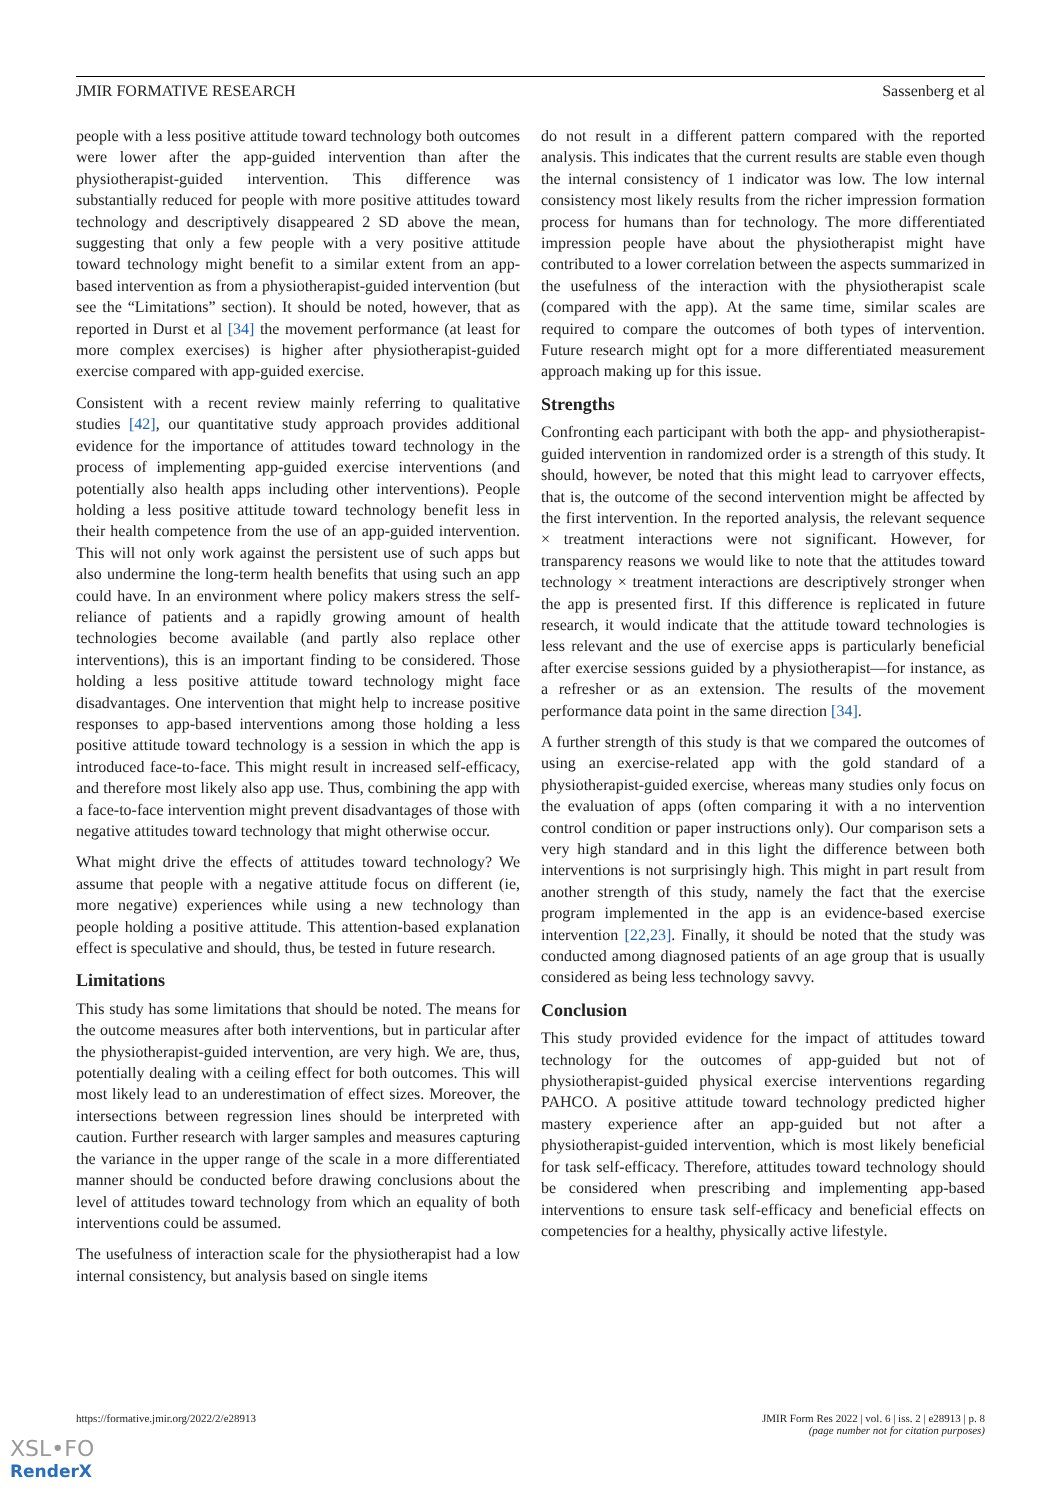JMIR FORMATIVE RESEARCH Sassenberg et al
people with a less positive attitude toward technology both outcomes were lower after the app-guided intervention than after the physiotherapist-guided intervention. This difference was substantially reduced for people with more positive attitudes toward technology and descriptively disappeared 2 SD above the mean, suggesting that only a few people with a very positive attitude toward technology might benefit to a similar extent from an app-based intervention as from a physiotherapist-guided intervention (but see the “Limitations” section). It should be noted, however, that as reported in Durst et al [34] the movement performance (at least for more complex exercises) is higher after physiotherapist-guided exercise compared with app-guided exercise.
Consistent with a recent review mainly referring to qualitative studies [42], our quantitative study approach provides additional evidence for the importance of attitudes toward technology in the process of implementing app-guided exercise interventions (and potentially also health apps including other interventions). People holding a less positive attitude toward technology benefit less in their health competence from the use of an app-guided intervention. This will not only work against the persistent use of such apps but also undermine the long-term health benefits that using such an app could have. In an environment where policy makers stress the self-reliance of patients and a rapidly growing amount of health technologies become available (and partly also replace other interventions), this is an important finding to be considered. Those holding a less positive attitude toward technology might face disadvantages. One intervention that might help to increase positive responses to app-based interventions among those holding a less positive attitude toward technology is a session in which the app is introduced face-to-face. This might result in increased self-efficacy, and therefore most likely also app use. Thus, combining the app with a face-to-face intervention might prevent disadvantages of those with negative attitudes toward technology that might otherwise occur.
What might drive the effects of attitudes toward technology? We assume that people with a negative attitude focus on different (ie, more negative) experiences while using a new technology than people holding a positive attitude. This attention-based explanation effect is speculative and should, thus, be tested in future research.
Limitations
This study has some limitations that should be noted. The means for the outcome measures after both interventions, but in particular after the physiotherapist-guided intervention, are very high. We are, thus, potentially dealing with a ceiling effect for both outcomes. This will most likely lead to an underestimation of effect sizes. Moreover, the intersections between regression lines should be interpreted with caution. Further research with larger samples and measures capturing the variance in the upper range of the scale in a more differentiated manner should be conducted before drawing conclusions about the level of attitudes toward technology from which an equality of both interventions could be assumed.
The usefulness of interaction scale for the physiotherapist had a low internal consistency, but analysis based on single items
do not result in a different pattern compared with the reported analysis. This indicates that the current results are stable even though the internal consistency of 1 indicator was low. The low internal consistency most likely results from the richer impression formation process for humans than for technology. The more differentiated impression people have about the physiotherapist might have contributed to a lower correlation between the aspects summarized in the usefulness of the interaction with the physiotherapist scale (compared with the app). At the same time, similar scales are required to compare the outcomes of both types of intervention. Future research might opt for a more differentiated measurement approach making up for this issue.
Strengths
Confronting each participant with both the app- and physiotherapist-guided intervention in randomized order is a strength of this study. It should, however, be noted that this might lead to carryover effects, that is, the outcome of the second intervention might be affected by the first intervention. In the reported analysis, the relevant sequence × treatment interactions were not significant. However, for transparency reasons we would like to note that the attitudes toward technology × treatment interactions are descriptively stronger when the app is presented first. If this difference is replicated in future research, it would indicate that the attitude toward technologies is less relevant and the use of exercise apps is particularly beneficial after exercise sessions guided by a physiotherapist—for instance, as a refresher or as an extension. The results of the movement performance data point in the same direction [34].
A further strength of this study is that we compared the outcomes of using an exercise-related app with the gold standard of a physiotherapist-guided exercise, whereas many studies only focus on the evaluation of apps (often comparing it with a no intervention control condition or paper instructions only). Our comparison sets a very high standard and in this light the difference between both interventions is not surprisingly high. This might in part result from another strength of this study, namely the fact that the exercise program implemented in the app is an evidence-based exercise intervention [22,23]. Finally, it should be noted that the study was conducted among diagnosed patients of an age group that is usually considered as being less technology savvy.
Conclusion
This study provided evidence for the impact of attitudes toward technology for the outcomes of app-guided but not of physiotherapist-guided physical exercise interventions regarding PAHCO. A positive attitude toward technology predicted higher mastery experience after an app-guided but not after a physiotherapist-guided intervention, which is most likely beneficial for task self-efficacy. Therefore, attitudes toward technology should be considered when prescribing and implementing app-based interventions to ensure task self-efficacy and beneficial effects on competencies for a healthy, physically active lifestyle.
https://formative.jmir.org/2022/2/e28913 JMIR Form Res 2022 | vol. 6 | iss. 2 | e28913 | p. 8
(page number not for citation purposes)
XSL•FO
RenderX